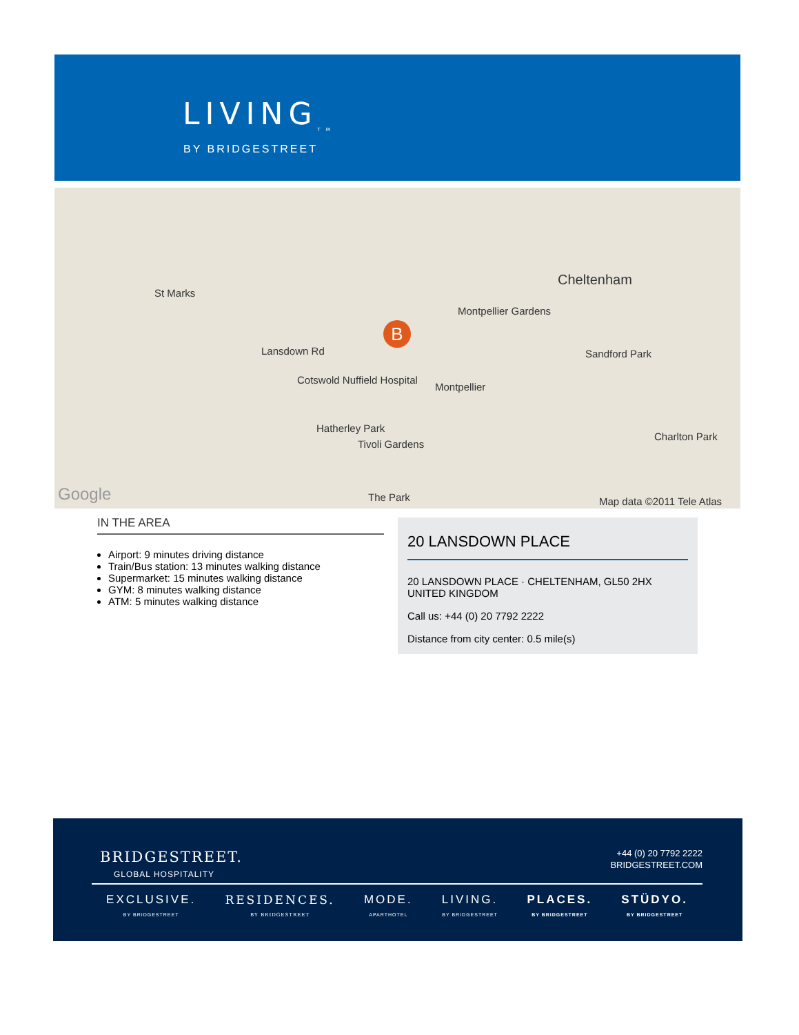LIVING<sub>TM</sub>
BY BRIDGESTREET
St Marks
Cheltenham
Montpellier Gardens
Lansdown Rd
Cotswold Nuffield Hospital
Montpellier
Hatherley Park
Tivoli Gardens
The Park
Sandford Park
Charlton Park
Map data ©2011 Tele Atlas Google
B
IN THE AREA
Airport: 9 minutes driving distance
Train/Bus station: 13 minutes walking distance
Supermarket: 15 minutes walking distance
GYM: 8 minutes walking distance
ATM: 5 minutes walking distance
20 LANSDOWN PLACE
20 LANSDOWN PLACE · CHELTENHAM, GL50 2HX
UNITED KINGDOM
Call us: +44 (0) 20 7792 2222
Distance from city center: 0.5 mile(s)
BRIDGESTREET.
GLOBAL HOSPITALITY
+44 (0) 20 7792 2222
BRIDGESTREET.COM
EXCLUSIVE.
BY BRIDGESTREET
RESIDENCES.
BY BRIDGESTREET
MODE.
APARTHOTEL
LIVING.
BY BRIDGESTREET
PLACES.
BY BRIDGESTREET
STÜDYO.
BY BRIDGESTREET